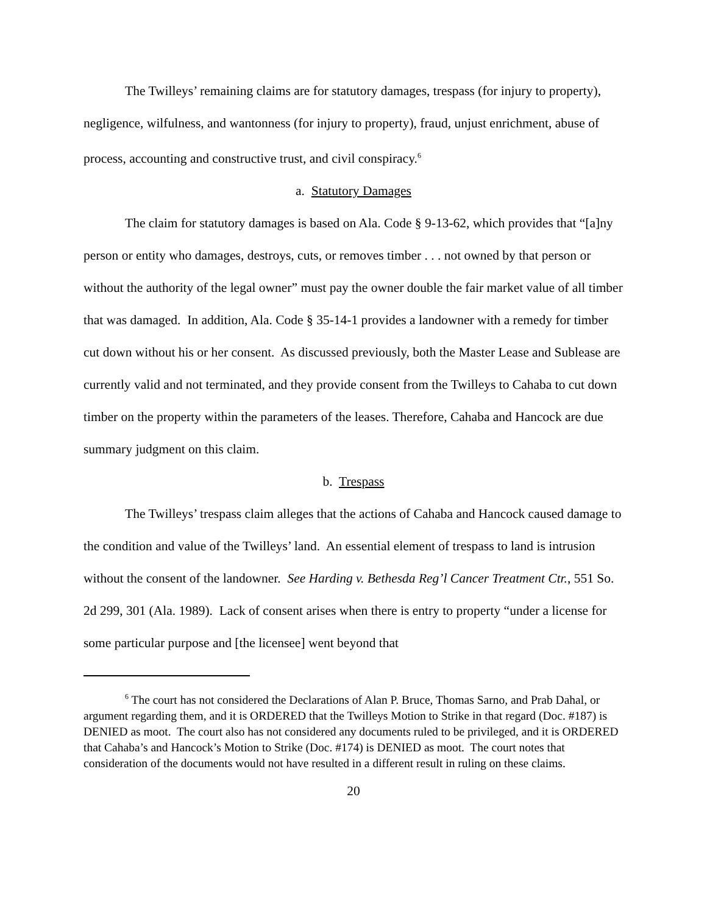The Twilleys’ remaining claims are for statutory damages, trespass (for injury to property), negligence, wilfulness, and wantonness (for injury to property), fraud, unjust enrichment, abuse of process, accounting and constructive trust, and civil conspiracy.<sup>6</sup>
a. Statutory Damages
The claim for statutory damages is based on Ala. Code § 9-13-62, which provides that “[a]ny person or entity who damages, destroys, cuts, or removes timber . . . not owned by that person or without the authority of the legal owner” must pay the owner double the fair market value of all timber that was damaged. In addition, Ala. Code § 35-14-1 provides a landowner with a remedy for timber cut down without his or her consent. As discussed previously, both the Master Lease and Sublease are currently valid and not terminated, and they provide consent from the Twilleys to Cahaba to cut down timber on the property within the parameters of the leases. Therefore, Cahaba and Hancock are due summary judgment on this claim.
b. Trespass
The Twilleys’ trespass claim alleges that the actions of Cahaba and Hancock caused damage to the condition and value of the Twilleys’ land. An essential element of trespass to land is intrusion without the consent of the landowner. See Harding v. Bethesda Reg’l Cancer Treatment Ctr., 551 So. 2d 299, 301 (Ala. 1989). Lack of consent arises when there is entry to property “under a license for some particular purpose and [the licensee] went beyond that
<sup>6</sup> The court has not considered the Declarations of Alan P. Bruce, Thomas Sarno, and Prab Dahal, or argument regarding them, and it is ORDERED that the Twilleys Motion to Strike in that regard (Doc. #187) is DENIED as moot. The court also has not considered any documents ruled to be privileged, and it is ORDERED that Cahaba’s and Hancock’s Motion to Strike (Doc. #174) is DENIED as moot. The court notes that consideration of the documents would not have resulted in a different result in ruling on these claims.
20